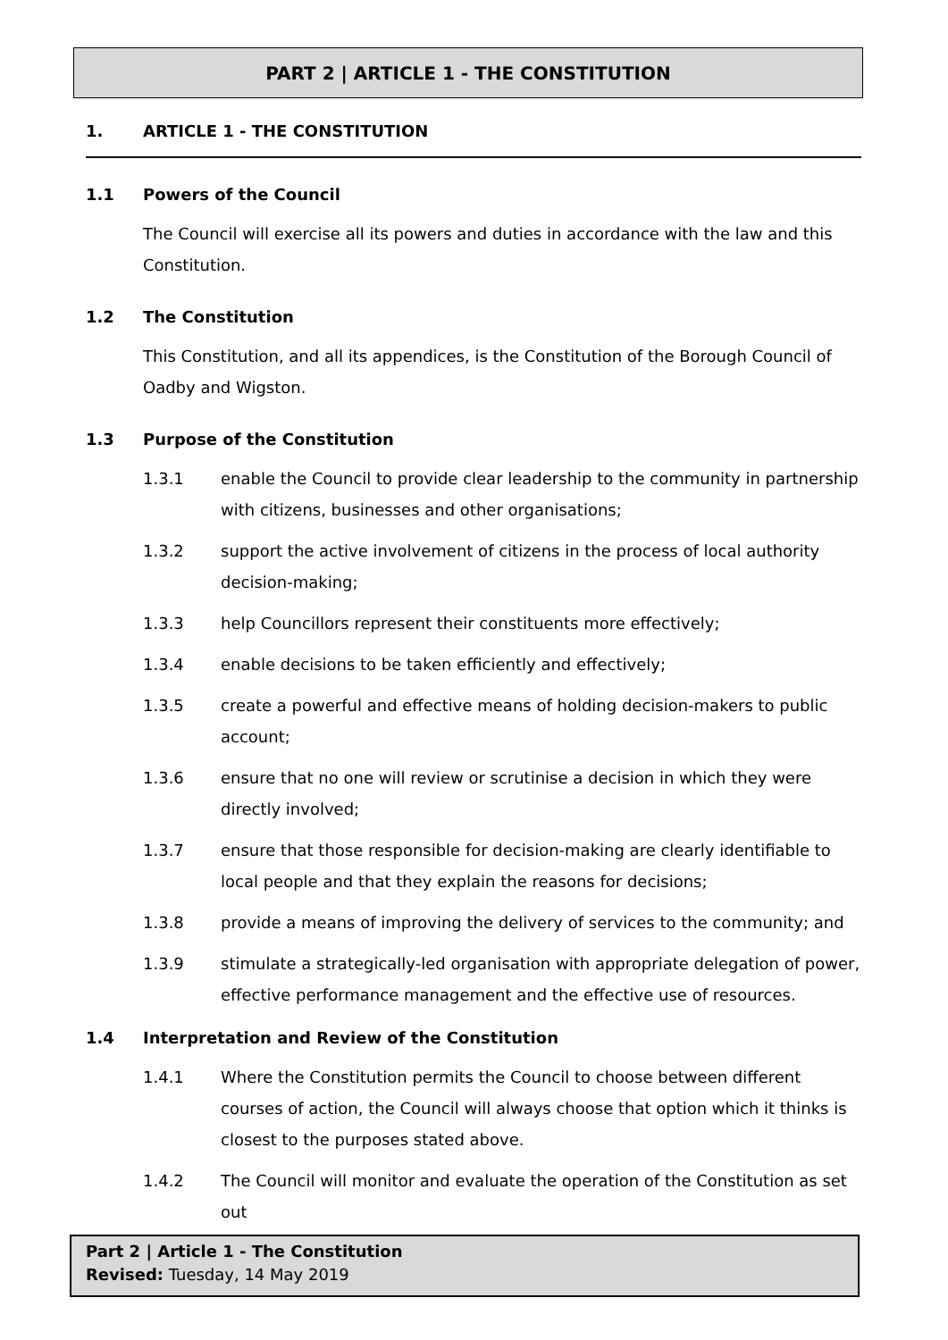PART 2 | ARTICLE 1 - THE CONSTITUTION
1. ARTICLE 1 - THE CONSTITUTION
1.1 Powers of the Council
The Council will exercise all its powers and duties in accordance with the law and this Constitution.
1.2 The Constitution
This Constitution, and all its appendices, is the Constitution of the Borough Council of Oadby and Wigston.
1.3 Purpose of the Constitution
1.3.1 enable the Council to provide clear leadership to the community in partnership with citizens, businesses and other organisations;
1.3.2 support the active involvement of citizens in the process of local authority decision-making;
1.3.3 help Councillors represent their constituents more effectively;
1.3.4 enable decisions to be taken efficiently and effectively;
1.3.5 create a powerful and effective means of holding decision-makers to public account;
1.3.6 ensure that no one will review or scrutinise a decision in which they were directly involved;
1.3.7 ensure that those responsible for decision-making are clearly identifiable to local people and that they explain the reasons for decisions;
1.3.8 provide a means of improving the delivery of services to the community; and
1.3.9 stimulate a strategically-led organisation with appropriate delegation of power, effective performance management and the effective use of resources.
1.4 Interpretation and Review of the Constitution
1.4.1 Where the Constitution permits the Council to choose between different courses of action, the Council will always choose that option which it thinks is closest to the purposes stated above.
1.4.2 The Council will monitor and evaluate the operation of the Constitution as set out
Part 2 | Article 1 - The Constitution
Revised: Tuesday, 14 May 2019